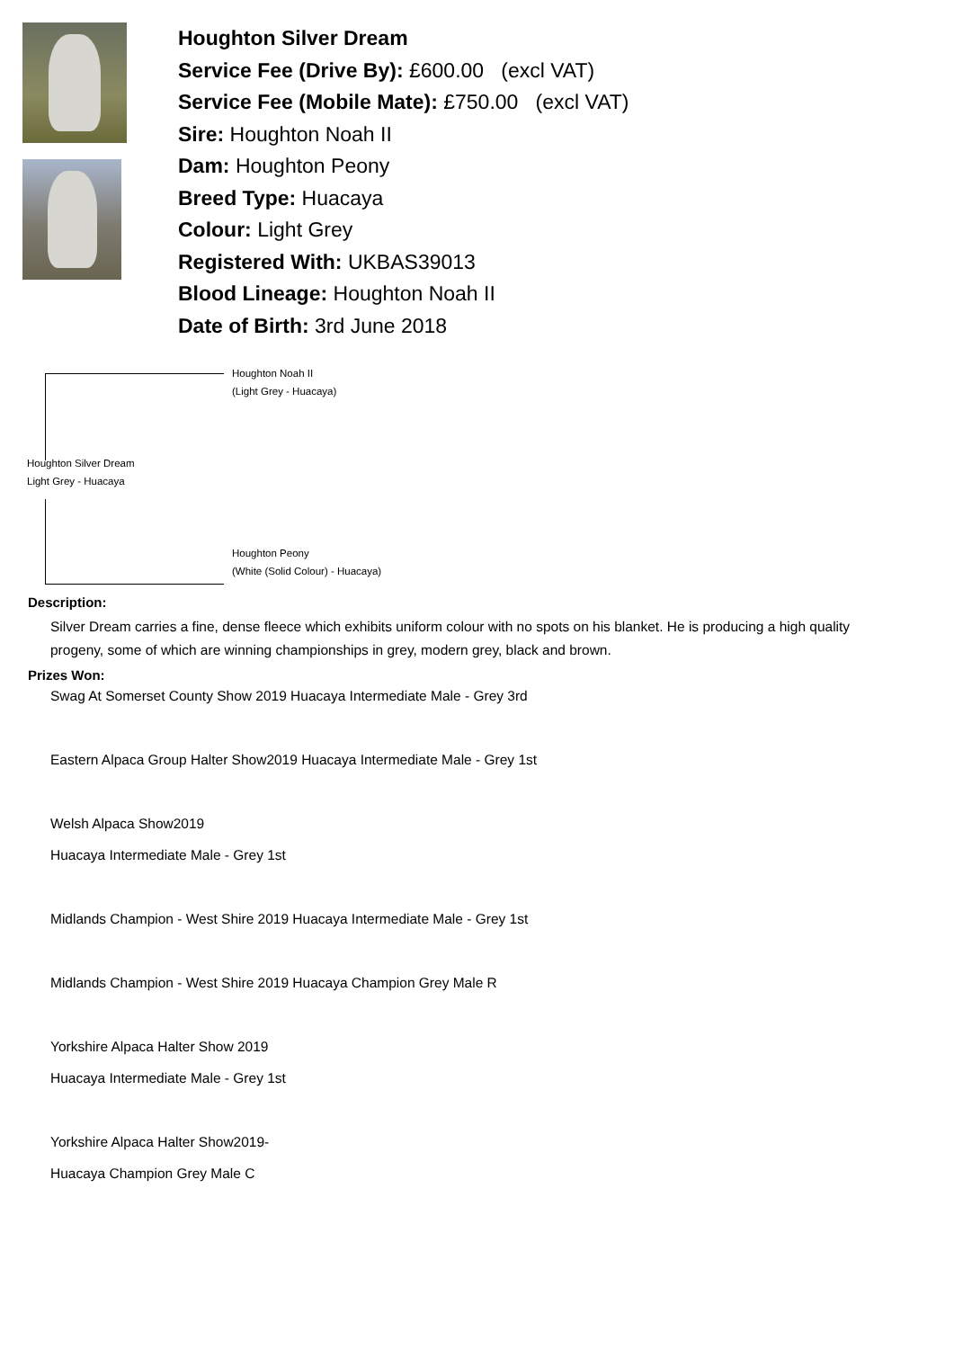Houghton Silver Dream
Service Fee (Drive By): £600.00 (excl VAT)
Service Fee (Mobile Mate): £750.00 (excl VAT)
Sire: Houghton Noah II
Dam: Houghton Peony
Breed Type: Huacaya
Colour: Light Grey
Registered With: UKBAS39013
Blood Lineage: Houghton Noah II
Date of Birth: 3rd June 2018
Houghton Noah II
(Light Grey - Huacaya)
Houghton Silver Dream
Light Grey - Huacaya
Houghton Peony
(White (Solid Colour) - Huacaya)
Description:
Silver Dream carries a fine, dense fleece which exhibits uniform colour with no spots on his blanket. He is producing a high quality progeny, some of which are winning championships in grey, modern grey, black and brown.
Prizes Won:
Swag At Somerset County Show 2019 Huacaya Intermediate Male - Grey 3rd
Eastern Alpaca Group Halter Show2019 Huacaya Intermediate Male - Grey 1st
Welsh Alpaca Show2019
Huacaya Intermediate Male - Grey 1st
Midlands Champion - West Shire 2019 Huacaya Intermediate Male - Grey 1st
Midlands Champion - West Shire 2019 Huacaya Champion Grey Male R
Yorkshire Alpaca Halter Show 2019
Huacaya Intermediate Male - Grey 1st
Yorkshire Alpaca Halter Show2019-
Huacaya Champion Grey Male C